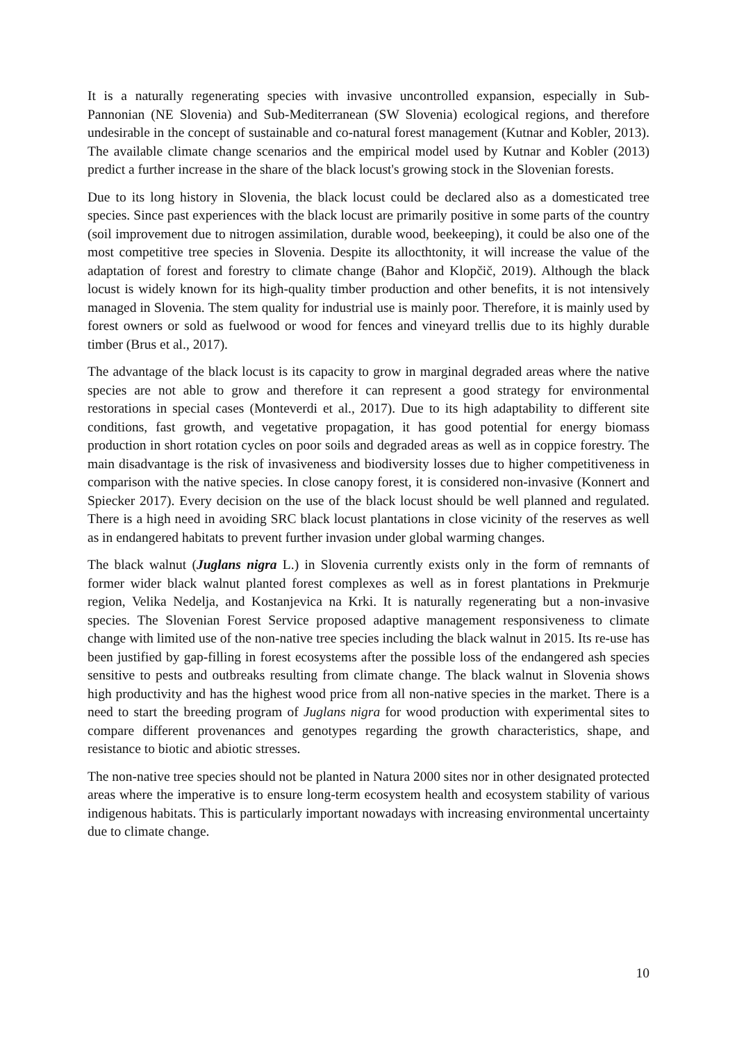It is a naturally regenerating species with invasive uncontrolled expansion, especially in Sub-Pannonian (NE Slovenia) and Sub-Mediterranean (SW Slovenia) ecological regions, and therefore undesirable in the concept of sustainable and co-natural forest management (Kutnar and Kobler, 2013). The available climate change scenarios and the empirical model used by Kutnar and Kobler (2013) predict a further increase in the share of the black locust's growing stock in the Slovenian forests.
Due to its long history in Slovenia, the black locust could be declared also as a domesticated tree species. Since past experiences with the black locust are primarily positive in some parts of the country (soil improvement due to nitrogen assimilation, durable wood, beekeeping), it could be also one of the most competitive tree species in Slovenia. Despite its allocthtonity, it will increase the value of the adaptation of forest and forestry to climate change (Bahor and Klopčič, 2019). Although the black locust is widely known for its high-quality timber production and other benefits, it is not intensively managed in Slovenia. The stem quality for industrial use is mainly poor. Therefore, it is mainly used by forest owners or sold as fuelwood or wood for fences and vineyard trellis due to its highly durable timber (Brus et al., 2017).
The advantage of the black locust is its capacity to grow in marginal degraded areas where the native species are not able to grow and therefore it can represent a good strategy for environmental restorations in special cases (Monteverdi et al., 2017). Due to its high adaptability to different site conditions, fast growth, and vegetative propagation, it has good potential for energy biomass production in short rotation cycles on poor soils and degraded areas as well as in coppice forestry. The main disadvantage is the risk of invasiveness and biodiversity losses due to higher competitiveness in comparison with the native species. In close canopy forest, it is considered non-invasive (Konnert and Spiecker 2017). Every decision on the use of the black locust should be well planned and regulated. There is a high need in avoiding SRC black locust plantations in close vicinity of the reserves as well as in endangered habitats to prevent further invasion under global warming changes.
The black walnut (Juglans nigra L.) in Slovenia currently exists only in the form of remnants of former wider black walnut planted forest complexes as well as in forest plantations in Prekmurje region, Velika Nedelja, and Kostanjevica na Krki. It is naturally regenerating but a non-invasive species. The Slovenian Forest Service proposed adaptive management responsiveness to climate change with limited use of the non-native tree species including the black walnut in 2015. Its re-use has been justified by gap-filling in forest ecosystems after the possible loss of the endangered ash species sensitive to pests and outbreaks resulting from climate change. The black walnut in Slovenia shows high productivity and has the highest wood price from all non-native species in the market. There is a need to start the breeding program of Juglans nigra for wood production with experimental sites to compare different provenances and genotypes regarding the growth characteristics, shape, and resistance to biotic and abiotic stresses.
The non-native tree species should not be planted in Natura 2000 sites nor in other designated protected areas where the imperative is to ensure long-term ecosystem health and ecosystem stability of various indigenous habitats. This is particularly important nowadays with increasing environmental uncertainty due to climate change.
10